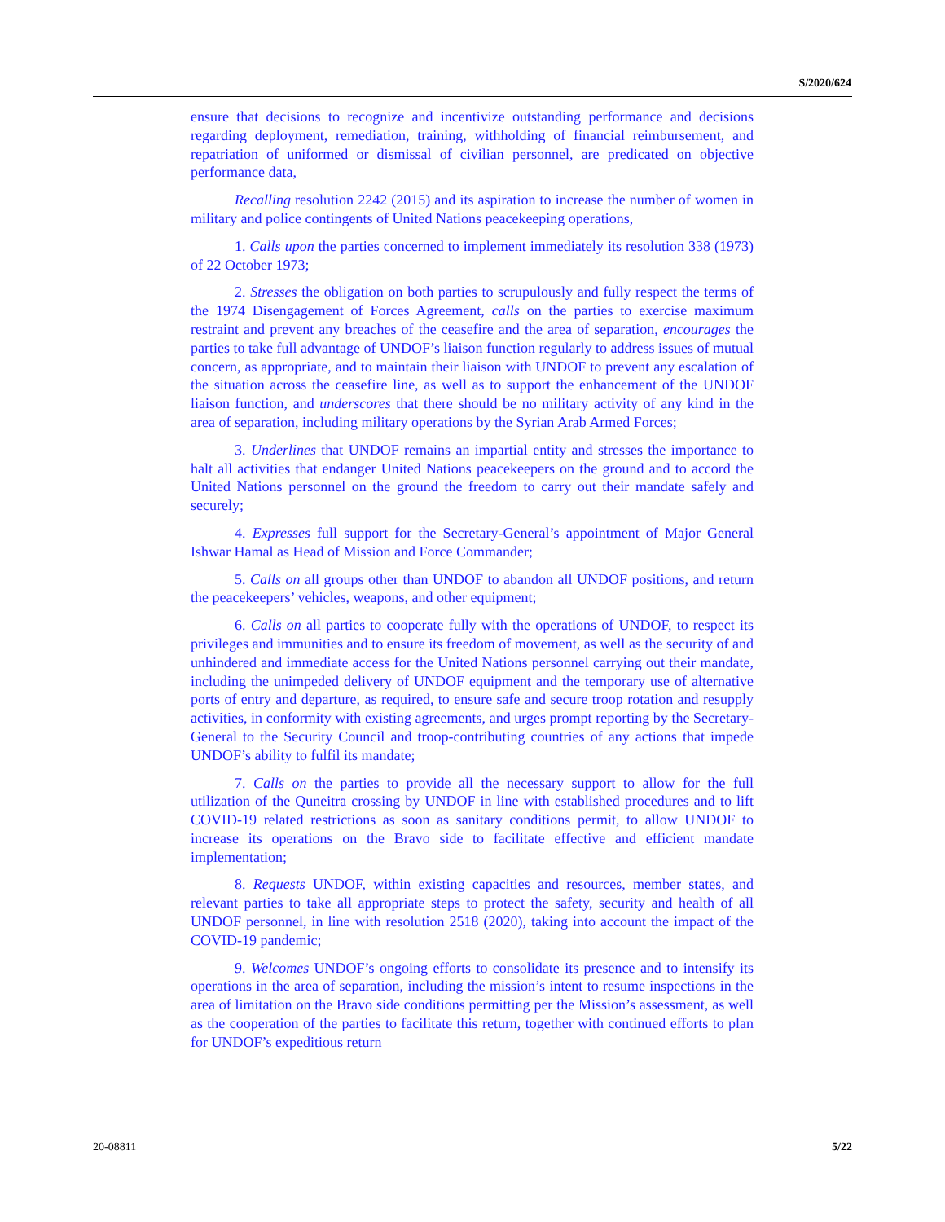S/2020/624
ensure that decisions to recognize and incentivize outstanding performance and decisions regarding deployment, remediation, training, withholding of financial reimbursement, and repatriation of uniformed or dismissal of civilian personnel, are predicated on objective performance data,
Recalling resolution 2242 (2015) and its aspiration to increase the number of women in military and police contingents of United Nations peacekeeping operations,
1. Calls upon the parties concerned to implement immediately its resolution 338 (1973) of 22 October 1973;
2. Stresses the obligation on both parties to scrupulously and fully respect the terms of the 1974 Disengagement of Forces Agreement, calls on the parties to exercise maximum restraint and prevent any breaches of the ceasefire and the area of separation, encourages the parties to take full advantage of UNDOF’s liaison function regularly to address issues of mutual concern, as appropriate, and to maintain their liaison with UNDOF to prevent any escalation of the situation across the ceasefire line, as well as to support the enhancement of the UNDOF liaison function, and underscores that there should be no military activity of any kind in the area of separation, including military operations by the Syrian Arab Armed Forces;
3. Underlines that UNDOF remains an impartial entity and stresses the importance to halt all activities that endanger United Nations peacekeepers on the ground and to accord the United Nations personnel on the ground the freedom to carry out their mandate safely and securely;
4. Expresses full support for the Secretary-General’s appointment of Major General Ishwar Hamal as Head of Mission and Force Commander;
5. Calls on all groups other than UNDOF to abandon all UNDOF positions, and return the peacekeepers’ vehicles, weapons, and other equipment;
6. Calls on all parties to cooperate fully with the operations of UNDOF, to respect its privileges and immunities and to ensure its freedom of movement, as well as the security of and unhindered and immediate access for the United Nations personnel carrying out their mandate, including the unimpeded delivery of UNDOF equipment and the temporary use of alternative ports of entry and departure, as required, to ensure safe and secure troop rotation and resupply activities, in conformity with existing agreements, and urges prompt reporting by the Secretary-General to the Security Council and troop-contributing countries of any actions that impede UNDOF’s ability to fulfil its mandate;
7. Calls on the parties to provide all the necessary support to allow for the full utilization of the Quneitra crossing by UNDOF in line with established procedures and to lift COVID-19 related restrictions as soon as sanitary conditions permit, to allow UNDOF to increase its operations on the Bravo side to facilitate effective and efficient mandate implementation;
8. Requests UNDOF, within existing capacities and resources, member states, and relevant parties to take all appropriate steps to protect the safety, security and health of all UNDOF personnel, in line with resolution 2518 (2020), taking into account the impact of the COVID-19 pandemic;
9. Welcomes UNDOF’s ongoing efforts to consolidate its presence and to intensify its operations in the area of separation, including the mission’s intent to resume inspections in the area of limitation on the Bravo side conditions permitting per the Mission’s assessment, as well as the cooperation of the parties to facilitate this return, together with continued efforts to plan for UNDOF’s expeditious return
20-08811 5/22